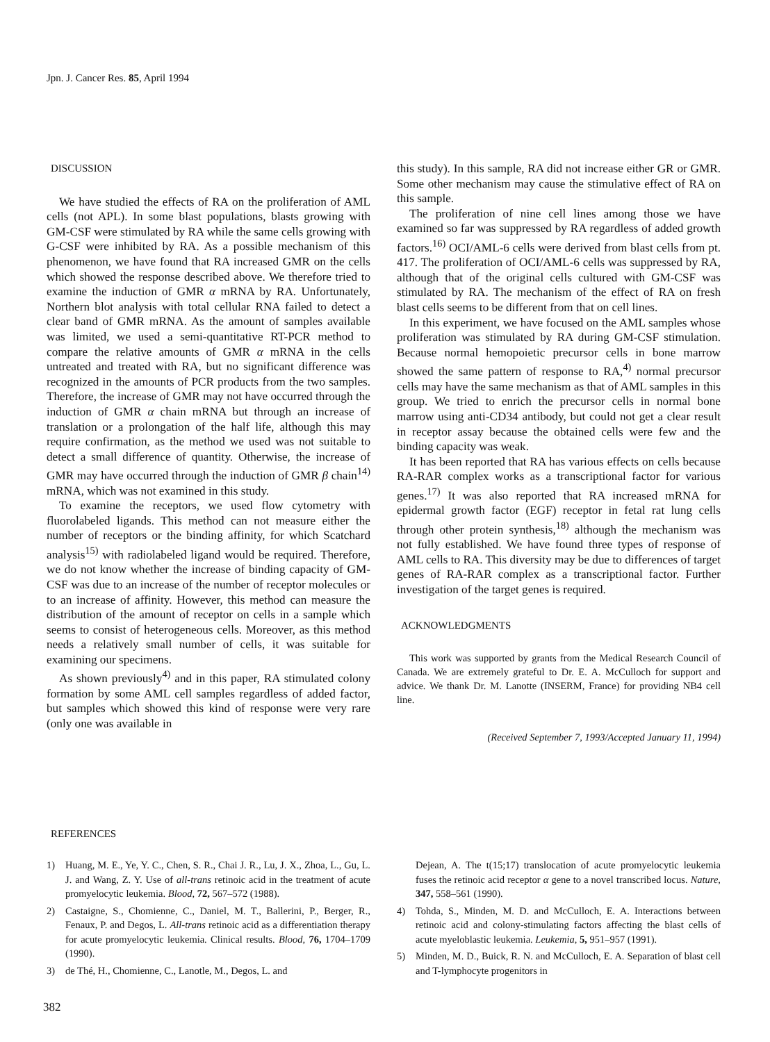Jpn. J. Cancer Res. 85, April 1994
DISCUSSION
We have studied the effects of RA on the proliferation of AML cells (not APL). In some blast populations, blasts growing with GM-CSF were stimulated by RA while the same cells growing with G-CSF were inhibited by RA. As a possible mechanism of this phenomenon, we have found that RA increased GMR on the cells which showed the response described above. We therefore tried to examine the induction of GMR α mRNA by RA. Unfortunately, Northern blot analysis with total cellular RNA failed to detect a clear band of GMR mRNA. As the amount of samples available was limited, we used a semi-quantitative RT-PCR method to compare the relative amounts of GMR α mRNA in the cells untreated and treated with RA, but no significant difference was recognized in the amounts of PCR products from the two samples. Therefore, the increase of GMR may not have occurred through the induction of GMR α chain mRNA but through an increase of translation or a prolongation of the half life, although this may require confirmation, as the method we used was not suitable to detect a small difference of quantity. Otherwise, the increase of GMR may have occurred through the induction of GMR β chain<sup>14)</sup> mRNA, which was not examined in this study.
To examine the receptors, we used flow cytometry with fluorolabeled ligands. This method can not measure either the number of receptors or the binding affinity, for which Scatchard analysis<sup>15)</sup> with radiolabeled ligand would be required. Therefore, we do not know whether the increase of binding capacity of GM-CSF was due to an increase of the number of receptor molecules or to an increase of affinity. However, this method can measure the distribution of the amount of receptor on cells in a sample which seems to consist of heterogeneous cells. Moreover, as this method needs a relatively small number of cells, it was suitable for examining our specimens.
As shown previously<sup>4)</sup> and in this paper, RA stimulated colony formation by some AML cell samples regardless of added factor, but samples which showed this kind of response were very rare (only one was available in
this study). In this sample, RA did not increase either GR or GMR. Some other mechanism may cause the stimulative effect of RA on this sample.
The proliferation of nine cell lines among those we have examined so far was suppressed by RA regardless of added growth factors.<sup>16)</sup> OCI/AML-6 cells were derived from blast cells from pt. 417. The proliferation of OCI/AML-6 cells was suppressed by RA, although that of the original cells cultured with GM-CSF was stimulated by RA. The mechanism of the effect of RA on fresh blast cells seems to be different from that on cell lines.
In this experiment, we have focused on the AML samples whose proliferation was stimulated by RA during GM-CSF stimulation. Because normal hemopoietic precursor cells in bone marrow showed the same pattern of response to RA,<sup>4)</sup> normal precursor cells may have the same mechanism as that of AML samples in this group. We tried to enrich the precursor cells in normal bone marrow using anti-CD34 antibody, but could not get a clear result in receptor assay because the obtained cells were few and the binding capacity was weak.
It has been reported that RA has various effects on cells because RA-RAR complex works as a transcriptional factor for various genes.<sup>17)</sup> It was also reported that RA increased mRNA for epidermal growth factor (EGF) receptor in fetal rat lung cells through other protein synthesis,<sup>18)</sup> although the mechanism was not fully established. We have found three types of response of AML cells to RA. This diversity may be due to differences of target genes of RA-RAR complex as a transcriptional factor. Further investigation of the target genes is required.
ACKNOWLEDGMENTS
This work was supported by grants from the Medical Research Council of Canada. We are extremely grateful to Dr. E. A. McCulloch for support and advice. We thank Dr. M. Lanotte (INSERM, France) for providing NB4 cell line.
(Received September 7, 1993/Accepted January 11, 1994)
REFERENCES
1) Huang, M. E., Ye, Y. C., Chen, S. R., Chai J. R., Lu, J. X., Zhoa, L., Gu, L. J. and Wang, Z. Y. Use of all-trans retinoic acid in the treatment of acute promyelocytic leukemia. Blood, 72, 567–572 (1988).
2) Castaigne, S., Chomienne, C., Daniel, M. T., Ballerini, P., Berger, R., Fenaux, P. and Degos, L. All-trans retinoic acid as a differentiation therapy for acute promyelocytic leukemia. Clinical results. Blood, 76, 1704–1709 (1990).
3) de Thé, H., Chomienne, C., Lanotle, M., Degos, L. and
Dejean, A. The t(15;17) translocation of acute promyelocytic leukemia fuses the retinoic acid receptor α gene to a novel transcribed locus. Nature, 347, 558–561 (1990).
4) Tohda, S., Minden, M. D. and McCulloch, E. A. Interactions between retinoic acid and colony-stimulating factors affecting the blast cells of acute myeloblastic leukemia. Leukemia, 5, 951–957 (1991).
5) Minden, M. D., Buick, R. N. and McCulloch, E. A. Separation of blast cell and T-lymphocyte progenitors in
382